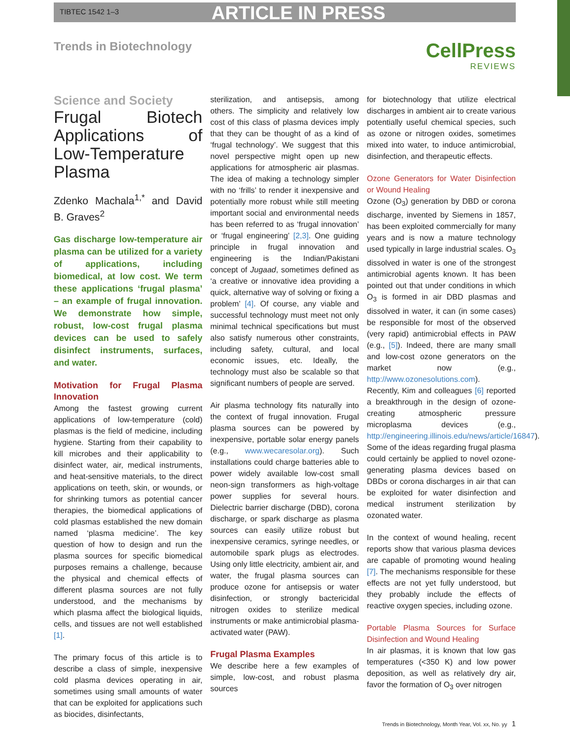TIBTEC 1542 1–3 ARTICLE IN PRESS
Trends in Biotechnology
CellPress
REVIEWS
Science and Society
Frugal Biotech Applications of Low-Temperature Plasma
Zdenko Machala<sup>1,*</sup> and David B. Graves<sup>2</sup>
Gas discharge low-temperature air plasma can be utilized for a variety of applications, including biomedical, at low cost. We term these applications ‘frugal plasma’ – an example of frugal innovation. We demonstrate how simple, robust, low-cost frugal plasma devices can be used to safely disinfect instruments, surfaces, and water.
Motivation for Frugal Plasma Innovation
Among the fastest growing current applications of low-temperature (cold) plasmas is the field of medicine, including hygiene. Starting from their capability to kill microbes and their applicability to disinfect water, air, medical instruments, and heat-sensitive materials, to the direct applications on teeth, skin, or wounds, or for shrinking tumors as potential cancer therapies, the biomedical applications of cold plasmas established the new domain named ‘plasma medicine’. The key question of how to design and run the plasma sources for specific biomedical purposes remains a challenge, because the physical and chemical effects of different plasma sources are not fully understood, and the mechanisms by which plasma affect the biological liquids, cells, and tissues are not well established [1].
The primary focus of this article is to describe a class of simple, inexpensive cold plasma devices operating in air, sometimes using small amounts of water that can be exploited for applications such as biocides, disinfectants,
sterilization, and antisepsis, among others. The simplicity and relatively low cost of this class of plasma devices imply that they can be thought of as a kind of ‘frugal technology’. We suggest that this novel perspective might open up new applications for atmospheric air plasmas. The idea of making a technology simpler with no ‘frills’ to render it inexpensive and potentially more robust while still meeting important social and environmental needs has been referred to as ‘frugal innovation’ or ‘frugal engineering’ [2,3]. One guiding principle in frugal innovation and engineering is the Indian/Pakistani concept of Jugaad, sometimes defined as ‘a creative or innovative idea providing a quick, alternative way of solving or fixing a problem’ [4]. Of course, any viable and successful technology must meet not only minimal technical specifications but must also satisfy numerous other constraints, including safety, cultural, and local economic issues, etc. Ideally, the technology must also be scalable so that significant numbers of people are served.
Air plasma technology fits naturally into the context of frugal innovation. Frugal plasma sources can be powered by inexpensive, portable solar energy panels (e.g., www.wecaresolar.org). Such installations could charge batteries able to power widely available low-cost small neon-sign transformers as high-voltage power supplies for several hours. Dielectric barrier discharge (DBD), corona discharge, or spark discharge as plasma sources can easily utilize robust but inexpensive ceramics, syringe needles, or automobile spark plugs as electrodes. Using only little electricity, ambient air, and water, the frugal plasma sources can produce ozone for antisepsis or water disinfection, or strongly bactericidal nitrogen oxides to sterilize medical instruments or make antimicrobial plasma-activated water (PAW).
Frugal Plasma Examples
We describe here a few examples of simple, low-cost, and robust plasma sources
for biotechnology that utilize electrical discharges in ambient air to create various potentially useful chemical species, such as ozone or nitrogen oxides, sometimes mixed into water, to induce antimicrobial, disinfection, and therapeutic effects.
Ozone Generators for Water Disinfection or Wound Healing
Ozone (O<sub>3</sub>) generation by DBD or corona discharge, invented by Siemens in 1857, has been exploited commercially for many years and is now a mature technology used typically in large industrial scales. O<sub>3</sub> dissolved in water is one of the strongest antimicrobial agents known. It has been pointed out that under conditions in which O<sub>3</sub> is formed in air DBD plasmas and dissolved in water, it can (in some cases) be responsible for most of the observed (very rapid) antimicrobial effects in PAW (e.g., [5]). Indeed, there are many small and low-cost ozone generators on the market now (e.g., http://www.ozonesolutions.com).
Recently, Kim and colleagues [6] reported a breakthrough in the design of ozone-creating atmospheric pressure microplasma devices (e.g., http://engineering.illinois.edu/news/article/16847). Some of the ideas regarding frugal plasma could certainly be applied to novel ozone-generating plasma devices based on DBDs or corona discharges in air that can be exploited for water disinfection and medical instrument sterilization by ozonated water.
In the context of wound healing, recent reports show that various plasma devices are capable of promoting wound healing [7]. The mechanisms responsible for these effects are not yet fully understood, but they probably include the effects of reactive oxygen species, including ozone.
Portable Plasma Sources for Surface Disinfection and Wound Healing
In air plasmas, it is known that low gas temperatures (<350 K) and low power deposition, as well as relatively dry air, favor the formation of O<sub>3</sub> over nitrogen
Trends in Biotechnology, Month Year, Vol. xx, No. yy 1